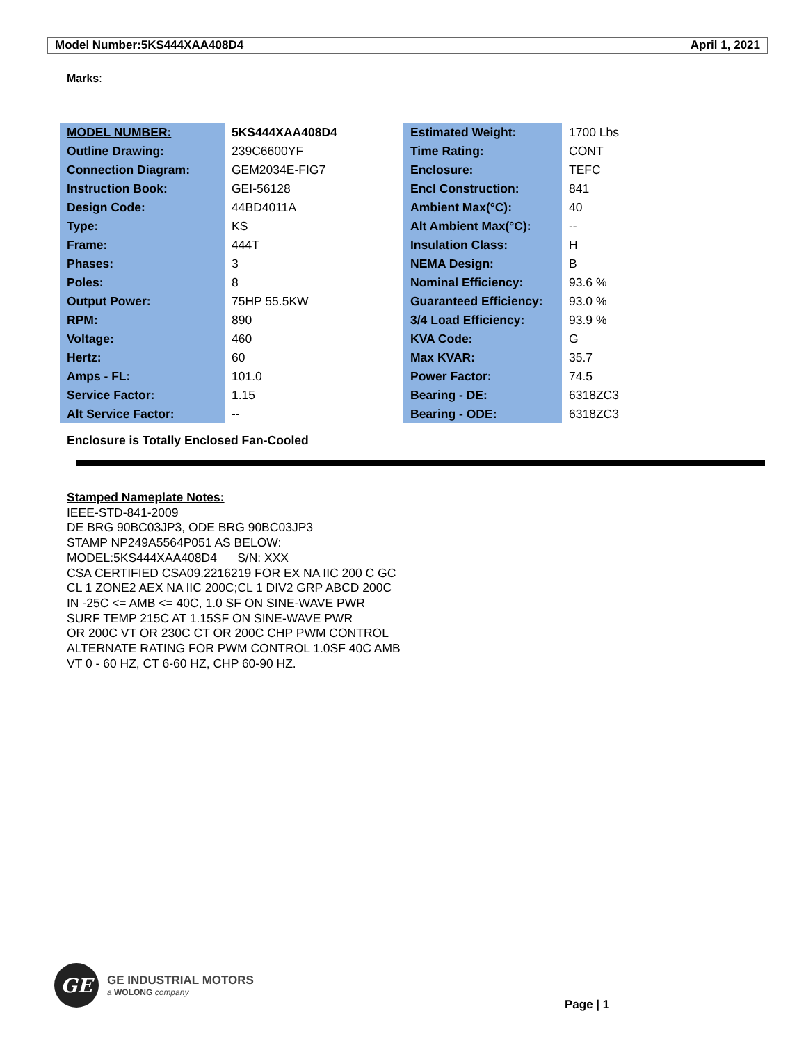| Model Number:5KS444XAA408D4 | April 1, 2021 |
Marks:
| MODEL NUMBER: | 5KS444XAA408D4 | Estimated Weight: | 1700 Lbs |
| Outline Drawing: | 239C6600YF | Time Rating: | CONT |
| Connection Diagram: | GEM2034E-FIG7 | Enclosure: | TEFC |
| Instruction Book: | GEI-56128 | Encl Construction: | 841 |
| Design Code: | 44BD4011A | Ambient Max(°C): | 40 |
| Type: | KS | Alt Ambient Max(°C): | -- |
| Frame: | 444T | Insulation Class: | H |
| Phases: | 3 | NEMA Design: | B |
| Poles: | 8 | Nominal Efficiency: | 93.6 % |
| Output Power: | 75HP 55.5KW | Guaranteed Efficiency: | 93.0 % |
| RPM: | 890 | 3/4 Load Efficiency: | 93.9 % |
| Voltage: | 460 | KVA Code: | G |
| Hertz: | 60 | Max KVAR: | 35.7 |
| Amps - FL: | 101.0 | Power Factor: | 74.5 |
| Service Factor: | 1.15 | Bearing - DE: | 6318ZC3 |
| Alt Service Factor: | -- | Bearing - ODE: | 6318ZC3 |
Enclosure is Totally Enclosed Fan-Cooled
Stamped Nameplate Notes:
IEEE-STD-841-2009
DE BRG 90BC03JP3, ODE BRG 90BC03JP3
STAMP NP249A5564P051 AS BELOW:
MODEL:5KS444XAA408D4 S/N: XXX
CSA CERTIFIED CSA09.2216219 FOR EX NA IIC 200 C GC
CL 1 ZONE2 AEX NA IIC 200C;CL 1 DIV2 GRP ABCD 200C
IN -25C <= AMB <= 40C, 1.0 SF ON SINE-WAVE PWR
SURF TEMP 215C AT 1.15SF ON SINE-WAVE PWR
OR 200C VT OR 230C CT OR 200C CHP PWM CONTROL
ALTERNATE RATING FOR PWM CONTROL 1.0SF 40C AMB
VT 0 - 60 HZ, CT 6-60 HZ, CHP 60-90 HZ.
GE
GE INDUSTRIAL MOTORS
a WOLONG company
Page | 1